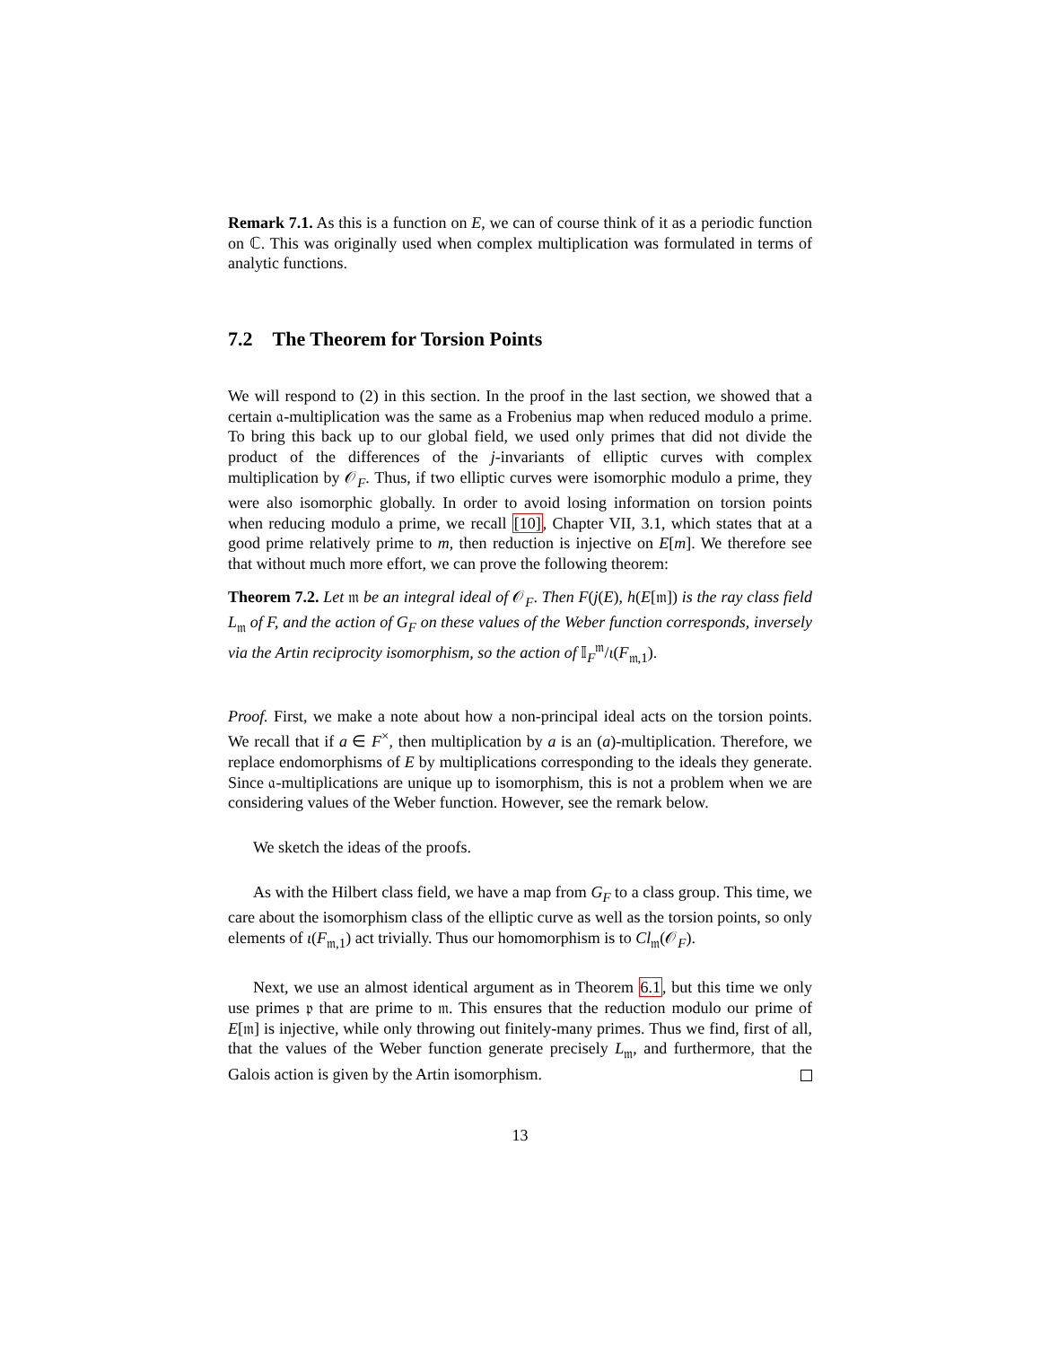Remark 7.1. As this is a function on E, we can of course think of it as a periodic function on ℂ. This was originally used when complex multiplication was formulated in terms of analytic functions.
7.2 The Theorem for Torsion Points
We will respond to (2) in this section. In the proof in the last section, we showed that a certain 𝔞-multiplication was the same as a Frobenius map when reduced modulo a prime. To bring this back up to our global field, we used only primes that did not divide the product of the differences of the j-invariants of elliptic curves with complex multiplication by 𝒪<sub>F</sub>. Thus, if two elliptic curves were isomorphic modulo a prime, they were also isomorphic globally. In order to avoid losing information on torsion points when reducing modulo a prime, we recall [10], Chapter VII, 3.1, which states that at a good prime relatively prime to m, then reduction is injective on E[m]. We therefore see that without much more effort, we can prove the following theorem:
Theorem 7.2. Let 𝔪 be an integral ideal of 𝒪<sub>F</sub>. Then F(j(E), h(E[𝔪]) is the ray class field L<sub>𝔪</sub> of F, and the action of G<sub>F</sub> on these values of the Weber function corresponds, inversely via the Artin reciprocity isomorphism, so the action of 𝕀<sub>F</sub><sup>𝔪</sup>/ι(F<sub>𝔪,1</sub>).
Proof. First, we make a note about how a non-principal ideal acts on the torsion points. We recall that if a ∈ F<sup>×</sup>, then multiplication by a is an (a)-multiplication. Therefore, we replace endomorphisms of E by multiplications corresponding to the ideals they generate. Since 𝔞-multiplications are unique up to isomorphism, this is not a problem when we are considering values of the Weber function. However, see the remark below.
We sketch the ideas of the proofs.
As with the Hilbert class field, we have a map from G<sub>F</sub> to a class group. This time, we care about the isomorphism class of the elliptic curve as well as the torsion points, so only elements of ι(F<sub>𝔪,1</sub>) act trivially. Thus our homomorphism is to Cl<sub>𝔪</sub>(𝒪<sub>F</sub>).
Next, we use an almost identical argument as in Theorem 6.1, but this time we only use primes 𝔭 that are prime to 𝔪. This ensures that the reduction modulo our prime of E[𝔪] is injective, while only throwing out finitely-many primes. Thus we find, first of all, that the values of the Weber function generate precisely L<sub>𝔪</sub>, and furthermore, that the Galois action is given by the Artin isomorphism.
13